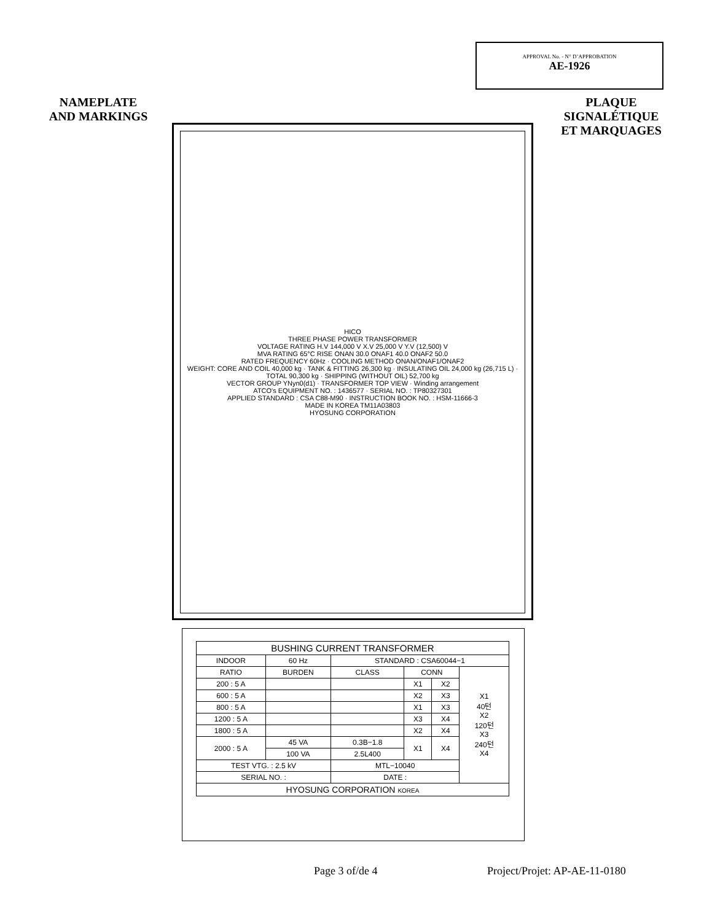APPROVAL No. - N° D’APPROBATION
AE-1926
NAMEPLATE
AND MARKINGS
PLAQUE
SIGNALÉTIQUE
ET MARQUAGES
HICO
THREE PHASE POWER TRANSFORMER
VOLTAGE RATING H.V 144,000 V X.V 25,000 V Y.V (12,500) V
MVA RATING 65°C RISE ONAN 30.0 ONAF1 40.0 ONAF2 50.0
RATED FREQUENCY 60Hz · COOLING METHOD ONAN/ONAF1/ONAF2
WEIGHT: CORE AND COIL 40,000 kg · TANK & FITTING 26,300 kg · INSULATING OIL 24,000 kg (26,715 L) · TOTAL 90,300 kg · SHIPPING (WITHOUT OIL) 52,700 kg
VECTOR GROUP YNyn0(d1) · TRANSFORMER TOP VIEW · Winding arrangement
ATCO's EQUIPMENT NO. : 1436577 · SERIAL NO. : TP80327301
APPLIED STANDARD : CSA C88-M90 · INSTRUCTION BOOK NO. : HSM-11666-3
MADE IN KOREA TM11A03803
HYOSUNG CORPORATION
| BUSHING CURRENT TRANSFORMER | | | | | |
| INDOOR | 60 Hz | STANDARD : CSA60044−1 | | | |
| RATIO | BURDEN | CLASS | CONN | | X1 40턴 X2 120턴 X3 240턴 X4 |
| 200 : 5 A | | | X1 | X2 | |
| 600 : 5 A | | | X2 | X3 | |
| 800 : 5 A | | | X1 | X3 | |
| 1200 : 5 A | | | X3 | X4 | |
| 1800 : 5 A | | | X2 | X4 | |
| 2000 : 5 A | 45 VA | 0.3B−1.8 | X1 | X4 | |
| | 100 VA | 2.5L400 | | | |
| TEST VTG. : 2.5 kV | | MTL−10040 | | | |
| SERIAL NO. : | | DATE : | | | |
| HYOSUNG CORPORATION KOREA | | | | | |
Page 3 of/de 4 Project/Projet: AP-AE-11-0180